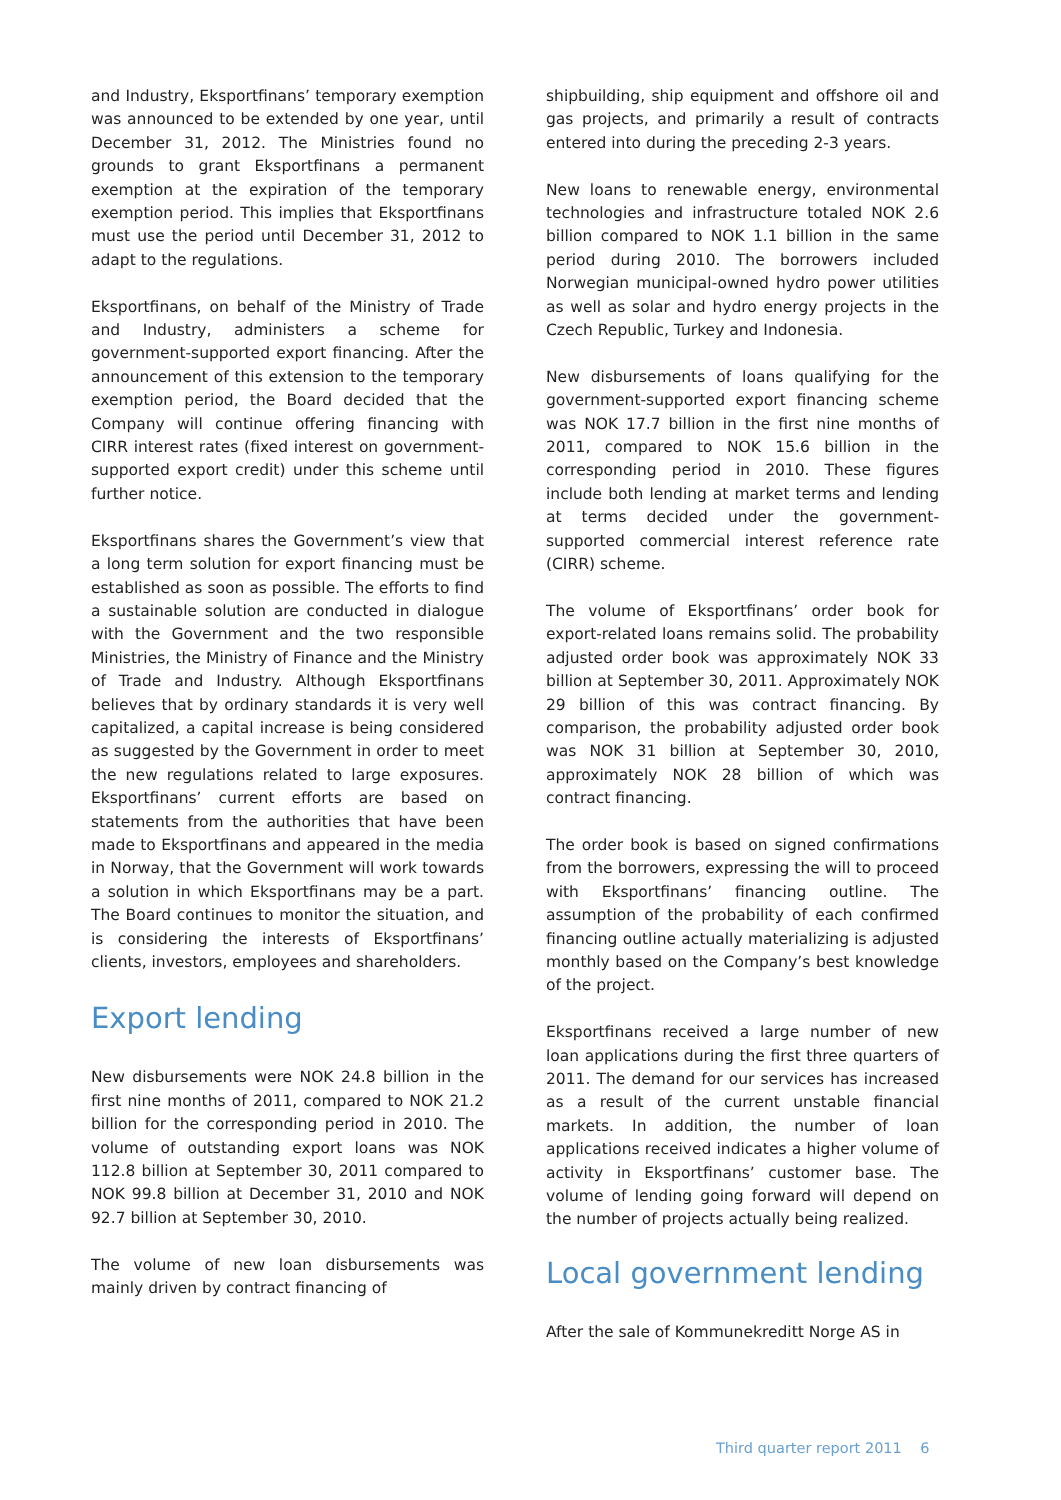and Industry, Eksportfinans’ temporary exemption was announced to be extended by one year, until December 31, 2012. The Ministries found no grounds to grant Eksportfinans a permanent exemption at the expiration of the temporary exemption period. This implies that Eksportfinans must use the period until December 31, 2012 to adapt to the regulations.
Eksportfinans, on behalf of the Ministry of Trade and Industry, administers a scheme for government-supported export financing. After the announcement of this extension to the temporary exemption period, the Board decided that the Company will continue offering financing with CIRR interest rates (fixed interest on government-supported export credit) under this scheme until further notice.
Eksportfinans shares the Government’s view that a long term solution for export financing must be established as soon as possible. The efforts to find a sustainable solution are conducted in dialogue with the Government and the two responsible Ministries, the Ministry of Finance and the Ministry of Trade and Industry. Although Eksportfinans believes that by ordinary standards it is very well capitalized, a capital increase is being considered as suggested by the Government in order to meet the new regulations related to large exposures. Eksportfinans’ current efforts are based on statements from the authorities that have been made to Eksportfinans and appeared in the media in Norway, that the Government will work towards a solution in which Eksportfinans may be a part. The Board continues to monitor the situation, and is considering the interests of Eksportfinans’ clients, investors, employees and shareholders.
Export lending
New disbursements were NOK 24.8 billion in the first nine months of 2011, compared to NOK 21.2 billion for the corresponding period in 2010. The volume of outstanding export loans was NOK 112.8 billion at September 30, 2011 compared to NOK 99.8 billion at December 31, 2010 and NOK 92.7 billion at September 30, 2010.
The volume of new loan disbursements was mainly driven by contract financing of
shipbuilding, ship equipment and offshore oil and gas projects, and primarily a result of contracts entered into during the preceding 2-3 years.
New loans to renewable energy, environmental technologies and infrastructure totaled NOK 2.6 billion compared to NOK 1.1 billion in the same period during 2010. The borrowers included Norwegian municipal-owned hydro power utilities as well as solar and hydro energy projects in the Czech Republic, Turkey and Indonesia.
New disbursements of loans qualifying for the government-supported export financing scheme was NOK 17.7 billion in the first nine months of 2011, compared to NOK 15.6 billion in the corresponding period in 2010. These figures include both lending at market terms and lending at terms decided under the government-supported commercial interest reference rate (CIRR) scheme.
The volume of Eksportfinans’ order book for export-related loans remains solid. The probability adjusted order book was approximately NOK 33 billion at September 30, 2011. Approximately NOK 29 billion of this was contract financing. By comparison, the probability adjusted order book was NOK 31 billion at September 30, 2010, approximately NOK 28 billion of which was contract financing.
The order book is based on signed confirmations from the borrowers, expressing the will to proceed with Eksportfinans’ financing outline. The assumption of the probability of each confirmed financing outline actually materializing is adjusted monthly based on the Company’s best knowledge of the project.
Eksportfinans received a large number of new loan applications during the first three quarters of 2011. The demand for our services has increased as a result of the current unstable financial markets. In addition, the number of loan applications received indicates a higher volume of activity in Eksportfinans’ customer base. The volume of lending going forward will depend on the number of projects actually being realized.
Local government lending
After the sale of Kommunekreditt Norge AS in
Third quarter report 2011 6